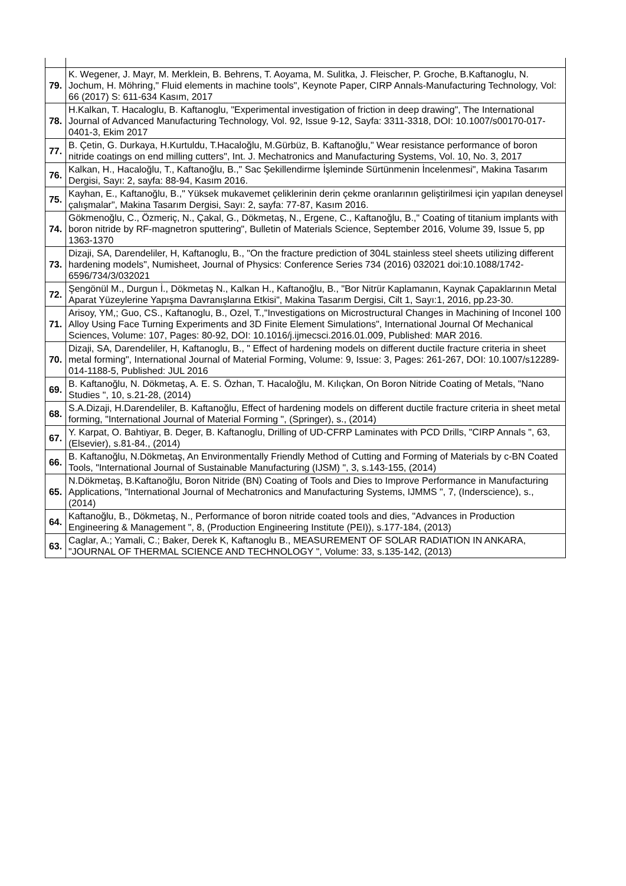| 79. | K. Wegener, J. Mayr, M. Merklein, B. Behrens, T. Aoyama, M. Sulitka, J. Fleischer, P. Groche, B.Kaftanoglu, N. Jochum, H. Möhring," Fluid elements in machine tools", Keynote Paper, CIRP Annals-Manufacturing Technology, Vol: 66 (2017) S: 611-634 Kasım, 2017 |
| 78. | H.Kalkan, T. Hacaloglu, B. Kaftanoglu, "Experimental investigation of friction in deep drawing", The International Journal of Advanced Manufacturing Technology, Vol. 92, Issue 9-12, Sayfa: 3311-3318, DOI: 10.1007/s00170-017-0401-3, Ekim 2017 |
| 77. | B. Çetin, G. Durkaya, H.Kurtuldu, T.Hacaloğlu, M.Gürbüz, B. Kaftanoğlu," Wear resistance performance of boron nitride coatings on end milling cutters", Int. J. Mechatronics and Manufacturing Systems, Vol. 10, No. 3, 2017 |
| 76. | Kalkan, H., Hacaloğlu, T., Kaftanoğlu, B.," Sac Şekillendirme İşleminde Sürtünmenin İncelenmesi", Makina Tasarım Dergisi, Sayı: 2, sayfa: 88-94, Kasım 2016. |
| 75. | Kayhan, E., Kaftanoğlu, B.," Yüksek mukavemet çeliklerinin derin çekme oranlarının geliştirilmesi için yapılan deneysel çalışmalar", Makina Tasarım Dergisi, Sayı: 2, sayfa: 77-87, Kasım 2016. |
| 74. | Gökmenoğlu, C., Özmeriç, N., Çakal, G., Dökmetaş, N., Ergene, C., Kaftanoğlu, B.," Coating of titanium implants with boron nitride by RF-magnetron sputtering", Bulletin of Materials Science, September 2016, Volume 39, Issue 5, pp 1363-1370 |
| 73. | Dizaji, SA, Darendeliler, H, Kaftanoglu, B., "On the fracture prediction of 304L stainless steel sheets utilizing different hardening models", Numisheet, Journal of Physics: Conference Series 734 (2016) 032021 doi:10.1088/1742-6596/734/3/032021 |
| 72. | Şengönül M., Durgun İ., Dökmetaş N., Kalkan H., Kaftanoğlu, B., "Bor Nitrür Kaplamanın, Kaynak Çapaklarının Metal Aparat Yüzeylerine Yapışma Davranışlarına Etkisi", Makina Tasarım Dergisi, Cilt 1, Sayı:1, 2016, pp.23-30. |
| 71. | Arisoy, YM,; Guo, CS., Kaftanoglu, B., Ozel, T.,"Investigations on Microstructural Changes in Machining of Inconel 100 Alloy Using Face Turning Experiments and 3D Finite Element Simulations", International Journal Of Mechanical Sciences, Volume: 107, Pages: 80-92, DOI: 10.1016/j.ijmecsci.2016.01.009, Published: MAR 2016. |
| 70. | Dizaji, SA, Darendeliler, H, Kaftanoglu, B., " Effect of hardening models on different ductile fracture criteria in sheet metal forming", International Journal of Material Forming, Volume: 9, Issue: 3, Pages: 261-267, DOI: 10.1007/s12289-014-1188-5, Published: JUL 2016 |
| 69. | B. Kaftanoğlu, N. Dökmetaş, A. E. S. Özhan, T. Hacaloğlu, M. Kılıçkan, On Boron Nitride Coating of Metals, "Nano Studies ", 10, s.21-28, (2014) |
| 68. | S.A.Dizaji, H.Darendeliler, B. Kaftanoğlu, Effect of hardening models on different ductile fracture criteria in sheet metal forming, "International Journal of Material Forming ", (Springer), s., (2014) |
| 67. | Y. Karpat, O. Bahtiyar, B. Deger, B. Kaftanoglu, Drilling of UD-CFRP Laminates with PCD Drills, "CIRP Annals ", 63, (Elsevier), s.81-84., (2014) |
| 66. | B. Kaftanoğlu, N.Dökmetaş, An Environmentally Friendly Method of Cutting and Forming of Materials by c-BN Coated Tools, "International Journal of Sustainable Manufacturing (IJSM) ", 3, s.143-155, (2014) |
| 65. | N.Dökmetaş, B.Kaftanoğlu, Boron Nitride (BN) Coating of Tools and Dies to Improve Performance in Manufacturing Applications, "International Journal of Mechatronics and Manufacturing Systems, IJMMS ", 7, (Inderscience), s., (2014) |
| 64. | Kaftanoğlu, B., Dökmetaş, N., Performance of boron nitride coated tools and dies, "Advances in Production Engineering & Management ", 8, (Production Engineering Institute (PEI)), s.177-184, (2013) |
| 63. | Caglar, A.; Yamali, C.; Baker, Derek K, Kaftanoglu B., MEASUREMENT OF SOLAR RADIATION IN ANKARA, "JOURNAL OF THERMAL SCIENCE AND TECHNOLOGY ", Volume: 33, s.135-142, (2013) |